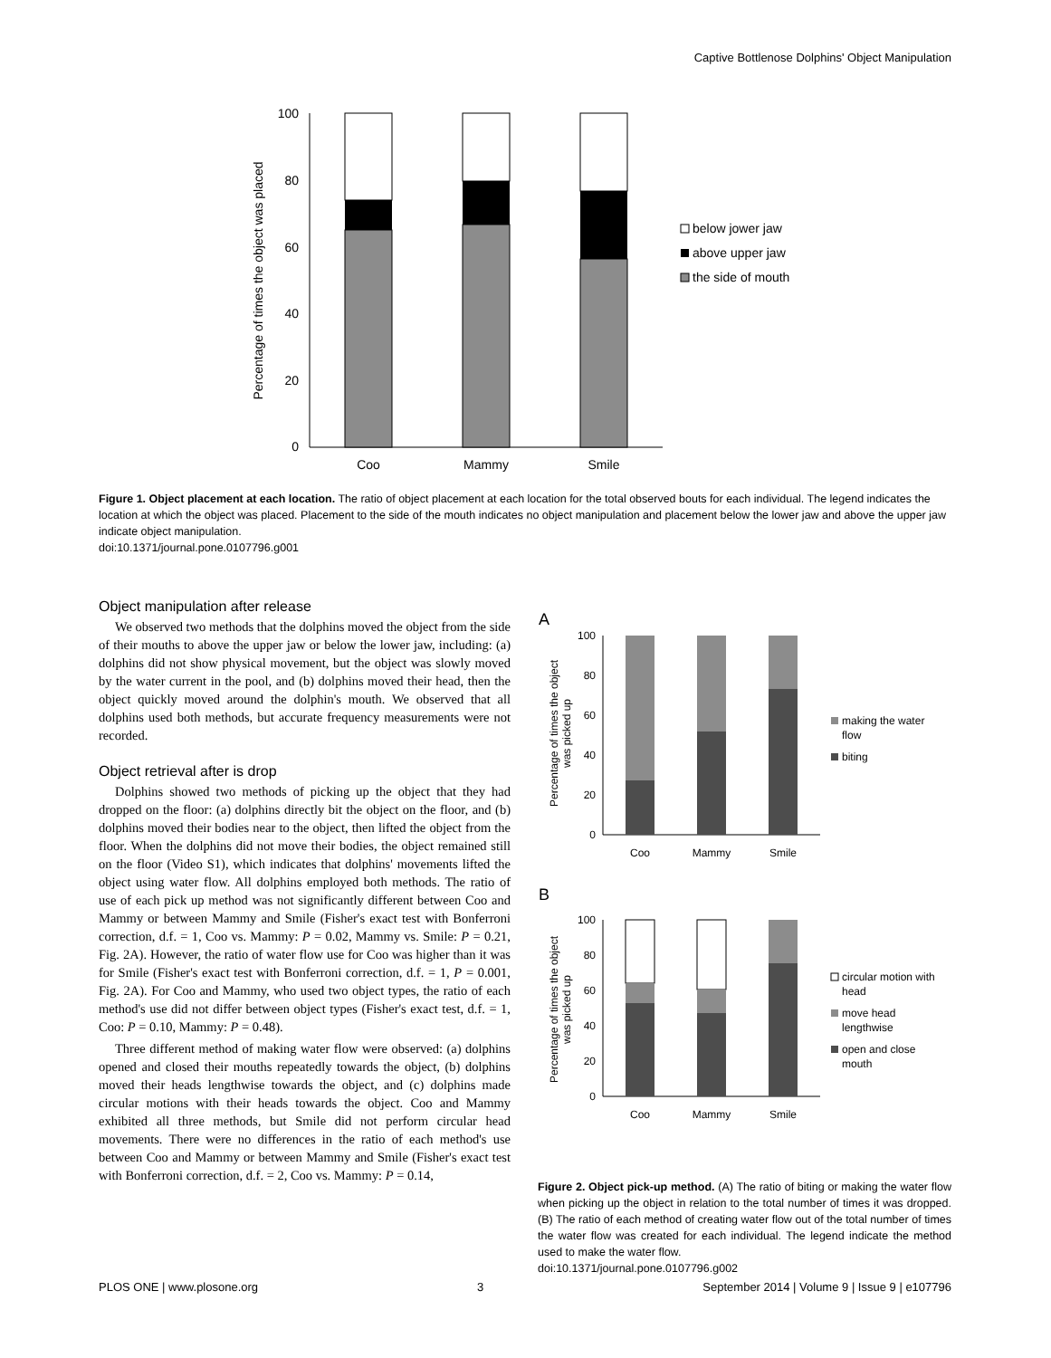Captive Bottlenose Dolphins' Object Manipulation
100
80
60
40
20
0
Percentage of times the object was placed
Coo
Mammy
Smile
below jower jaw
above upper jaw
the side of mouth
Figure 1. Object placement at each location. The ratio of object placement at each location for the total observed bouts for each individual. The legend indicates the location at which the object was placed. Placement to the side of the mouth indicates no object manipulation and placement below the lower jaw and above the upper jaw indicate object manipulation.
doi:10.1371/journal.pone.0107796.g001
Object manipulation after release
We observed two methods that the dolphins moved the object from the side of their mouths to above the upper jaw or below the lower jaw, including: (a) dolphins did not show physical movement, but the object was slowly moved by the water current in the pool, and (b) dolphins moved their head, then the object quickly moved around the dolphin's mouth. We observed that all dolphins used both methods, but accurate frequency measurements were not recorded.
Object retrieval after is drop
Dolphins showed two methods of picking up the object that they had dropped on the floor: (a) dolphins directly bit the object on the floor, and (b) dolphins moved their bodies near to the object, then lifted the object from the floor. When the dolphins did not move their bodies, the object remained still on the floor (Video S1), which indicates that dolphins' movements lifted the object using water flow. All dolphins employed both methods. The ratio of use of each pick up method was not significantly different between Coo and Mammy or between Mammy and Smile (Fisher's exact test with Bonferroni correction, d.f. = 1, Coo vs. Mammy: P = 0.02, Mammy vs. Smile: P = 0.21, Fig. 2A). However, the ratio of water flow use for Coo was higher than it was for Smile (Fisher's exact test with Bonferroni correction, d.f. = 1, P = 0.001, Fig. 2A). For Coo and Mammy, who used two object types, the ratio of each method's use did not differ between object types (Fisher's exact test, d.f. = 1, Coo: P = 0.10, Mammy: P = 0.48).
Three different method of making water flow were observed: (a) dolphins opened and closed their mouths repeatedly towards the object, (b) dolphins moved their heads lengthwise towards the object, and (c) dolphins made circular motions with their heads towards the object. Coo and Mammy exhibited all three methods, but Smile did not perform circular head movements. There were no differences in the ratio of each method's use between Coo and Mammy or between Mammy and Smile (Fisher's exact test with Bonferroni correction, d.f. = 2, Coo vs. Mammy: P = 0.14,
A
100
80
60
40
20
0
Percentage of times the object
was picked up
Coo
Mammy
Smile
making the water
flow
biting
B
100
80
60
40
20
0
Percentage of times the object
was picked up
Coo
Mammy
Smile
circular motion with
head
move head
lengthwise
open and close
mouth
Figure 2. Object pick-up method. (A) The ratio of biting or making the water flow when picking up the object in relation to the total number of times it was dropped. (B) The ratio of each method of creating water flow out of the total number of times the water flow was created for each individual. The legend indicate the method used to make the water flow.
doi:10.1371/journal.pone.0107796.g002
PLOS ONE | www.plosone.org 3 September 2014 | Volume 9 | Issue 9 | e107796